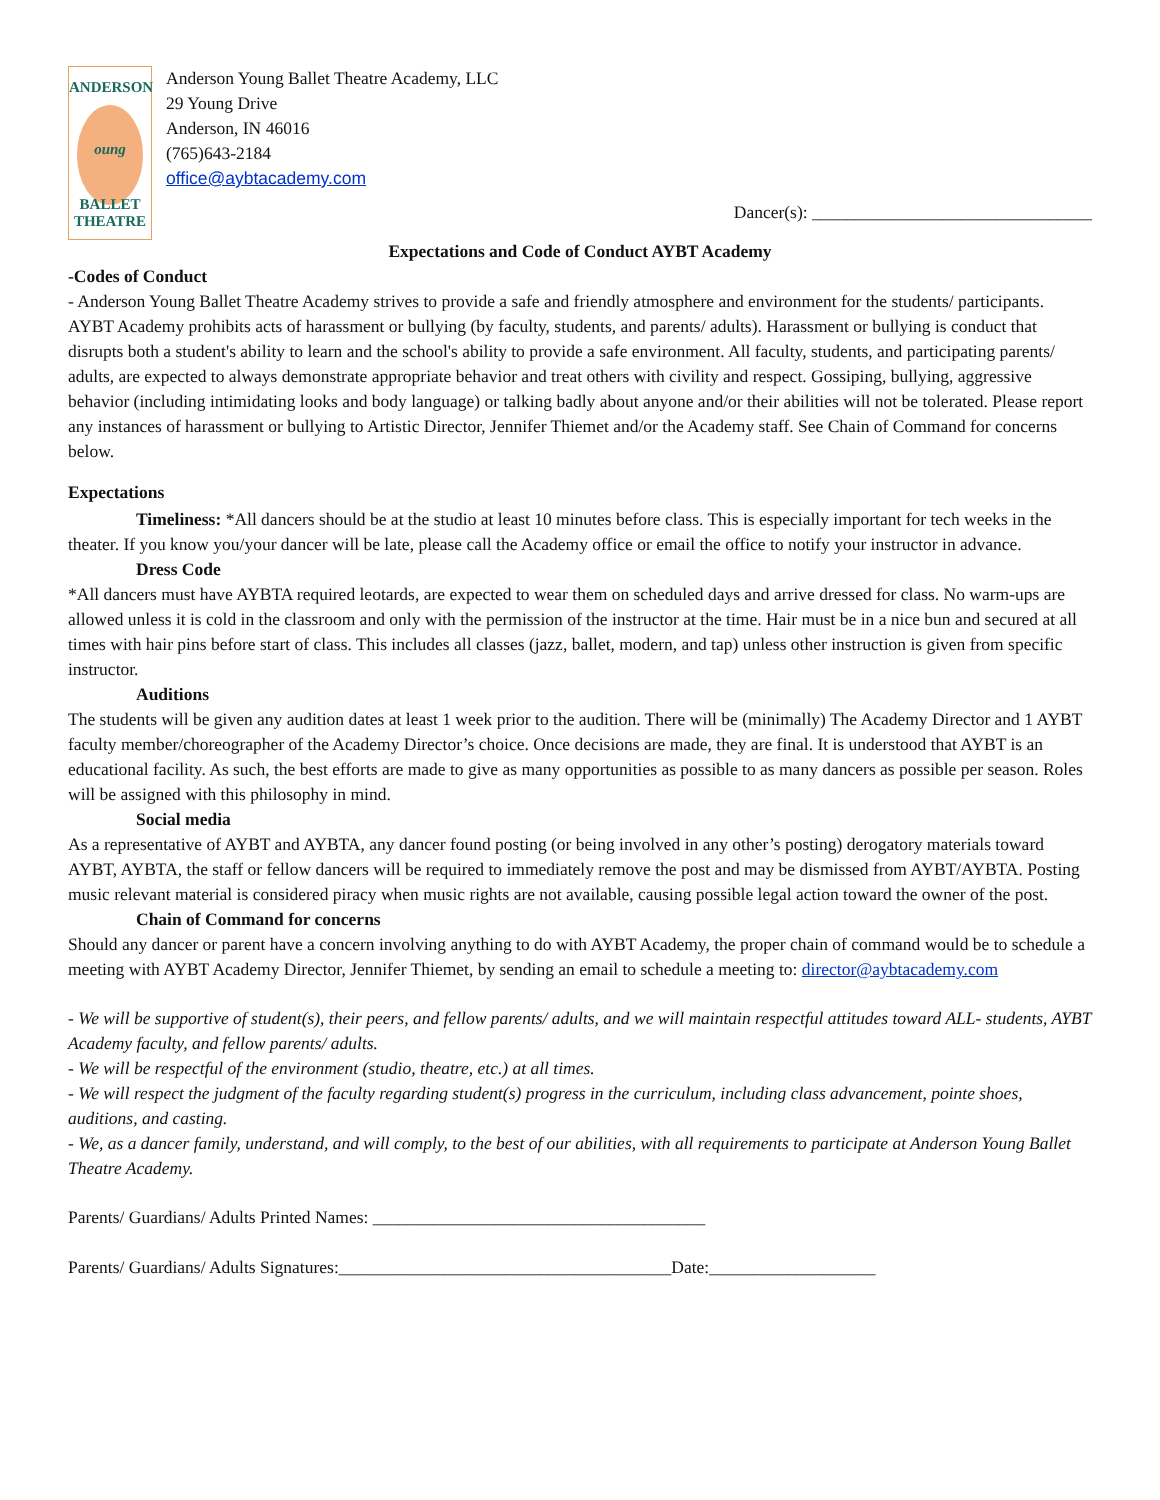ANDERSON
oung
BALLET
THEATRE
Anderson Young Ballet Theatre Academy, LLC
29 Young Drive
Anderson, IN 46016
(765)643-2184
office@aybtacademy.com
Dancer(s): ________________________________
Expectations and Code of Conduct AYBT Academy
-Codes of Conduct
- Anderson Young Ballet Theatre Academy strives to provide a safe and friendly atmosphere and environment for the students/ participants. AYBT Academy prohibits acts of harassment or bullying (by faculty, students, and parents/ adults). Harassment or bullying is conduct that disrupts both a student's ability to learn and the school's ability to provide a safe environment. All faculty, students, and participating parents/ adults, are expected to always demonstrate appropriate behavior and treat others with civility and respect. Gossiping, bullying, aggressive behavior (including intimidating looks and body language) or talking badly about anyone and/or their abilities will not be tolerated. Please report any instances of harassment or bullying to Artistic Director, Jennifer Thiemet and/or the Academy staff. See Chain of Command for concerns below.
Expectations
Timeliness: *All dancers should be at the studio at least 10 minutes before class. This is especially important for tech weeks in the theater. If you know you/your dancer will be late, please call the Academy office or email the office to notify your instructor in advance.
Dress Code
*All dancers must have AYBTA required leotards, are expected to wear them on scheduled days and arrive dressed for class. No warm-ups are allowed unless it is cold in the classroom and only with the permission of the instructor at the time. Hair must be in a nice bun and secured at all times with hair pins before start of class. This includes all classes (jazz, ballet, modern, and tap) unless other instruction is given from specific instructor.
Auditions
The students will be given any audition dates at least 1 week prior to the audition. There will be (minimally) The Academy Director and 1 AYBT faculty member/choreographer of the Academy Director’s choice. Once decisions are made, they are final. It is understood that AYBT is an educational facility. As such, the best efforts are made to give as many opportunities as possible to as many dancers as possible per season. Roles will be assigned with this philosophy in mind.
Social media
As a representative of AYBT and AYBTA, any dancer found posting (or being involved in any other’s posting) derogatory materials toward AYBT, AYBTA, the staff or fellow dancers will be required to immediately remove the post and may be dismissed from AYBT/AYBTA. Posting music relevant material is considered piracy when music rights are not available, causing possible legal action toward the owner of the post.
Chain of Command for concerns
Should any dancer or parent have a concern involving anything to do with AYBT Academy, the proper chain of command would be to schedule a meeting with AYBT Academy Director, Jennifer Thiemet, by sending an email to schedule a meeting to: director@aybtacademy.com
- We will be supportive of student(s), their peers, and fellow parents/ adults, and we will maintain respectful attitudes toward ALL- students, AYBT Academy faculty, and fellow parents/ adults.
- We will be respectful of the environment (studio, theatre, etc.) at all times.
- We will respect the judgment of the faculty regarding student(s) progress in the curriculum, including class advancement, pointe shoes, auditions, and casting.
- We, as a dancer family, understand, and will comply, to the best of our abilities, with all requirements to participate at Anderson Young Ballet Theatre Academy.
Parents/ Guardians/ Adults Printed Names: ______________________________________
Parents/ Guardians/ Adults Signatures:______________________________________Date:___________________